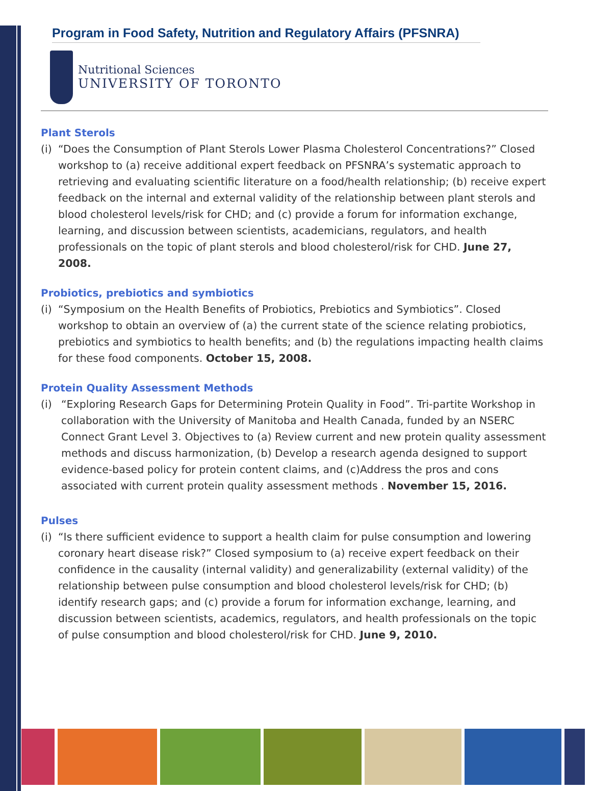Program in Food Safety, Nutrition and Regulatory Affairs (PFSNRA)
Nutritional Sciences
UNIVERSITY OF TORONTO
Plant Sterols
(i) “Does the Consumption of Plant Sterols Lower Plasma Cholesterol Concentrations?” Closed workshop to (a) receive additional expert feedback on PFSNRA’s systematic approach to retrieving and evaluating scientific literature on a food/health relationship; (b) receive expert feedback on the internal and external validity of the relationship between plant sterols and blood cholesterol levels/risk for CHD; and (c) provide a forum for information exchange, learning, and discussion between scientists, academicians, regulators, and health professionals on the topic of plant sterols and blood cholesterol/risk for CHD. June 27, 2008.
Probiotics, prebiotics and symbiotics
(i) “Symposium on the Health Benefits of Probiotics, Prebiotics and Symbiotics”. Closed workshop to obtain an overview of (a) the current state of the science relating probiotics, prebiotics and symbiotics to health benefits; and (b) the regulations impacting health claims for these food components. October 15, 2008.
Protein Quality Assessment Methods
(i) “Exploring Research Gaps for Determining Protein Quality in Food”. Tri-partite Workshop in collaboration with the University of Manitoba and Health Canada, funded by an NSERC Connect Grant Level 3. Objectives to (a) Review current and new protein quality assessment methods and discuss harmonization, (b) Develop a research agenda designed to support evidence-based policy for protein content claims, and (c)Address the pros and cons associated with current protein quality assessment methods . November 15, 2016.
Pulses
(i) “Is there sufficient evidence to support a health claim for pulse consumption and lowering coronary heart disease risk?” Closed symposium to (a) receive expert feedback on their confidence in the causality (internal validity) and generalizability (external validity) of the relationship between pulse consumption and blood cholesterol levels/risk for CHD; (b) identify research gaps; and (c) provide a forum for information exchange, learning, and discussion between scientists, academics, regulators, and health professionals on the topic of pulse consumption and blood cholesterol/risk for CHD. June 9, 2010.